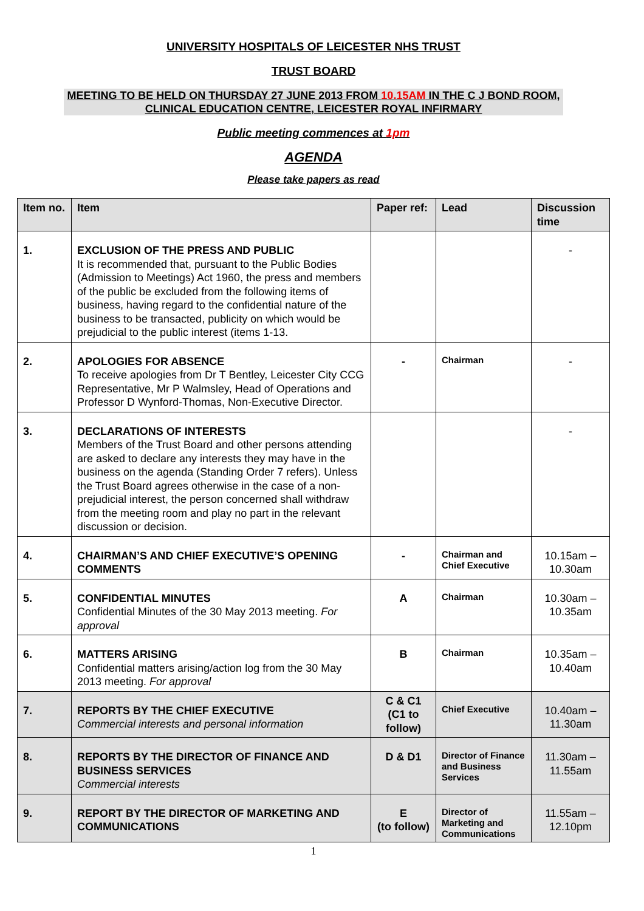UNIVERSITY HOSPITALS OF LEICESTER NHS TRUST
TRUST BOARD
MEETING TO BE HELD ON THURSDAY 27 JUNE 2013 FROM 10.15AM IN THE C J BOND ROOM, CLINICAL EDUCATION CENTRE, LEICESTER ROYAL INFIRMARY
Public meeting commences at 1pm
AGENDA
Please take papers as read
| Item no. | Item | Paper ref: | Lead | Discussion time |
| --- | --- | --- | --- | --- |
| 1. | EXCLUSION OF THE PRESS AND PUBLIC It is recommended that, pursuant to the Public Bodies (Admission to Meetings) Act 1960, the press and members of the public be excluded from the following items of business, having regard to the confidential nature of the business to be transacted, publicity on which would be prejudicial to the public interest (items 1-13. | | | - |
| 2. | APOLOGIES FOR ABSENCE To receive apologies from Dr T Bentley, Leicester City CCG Representative, Mr P Walmsley, Head of Operations and Professor D Wynford-Thomas, Non-Executive Director. | - | Chairman | - |
| 3. | DECLARATIONS OF INTERESTS Members of the Trust Board and other persons attending are asked to declare any interests they may have in the business on the agenda (Standing Order 7 refers). Unless the Trust Board agrees otherwise in the case of a non-prejudicial interest, the person concerned shall withdraw from the meeting room and play no part in the relevant discussion or decision. | | | - |
| 4. | CHAIRMAN’S AND CHIEF EXECUTIVE’S OPENING COMMENTS | - | Chairman and Chief Executive | 10.15am – 10.30am |
| 5. | CONFIDENTIAL MINUTES Confidential Minutes of the 30 May 2013 meeting. For approval | A | Chairman | 10.30am – 10.35am |
| 6. | MATTERS ARISING Confidential matters arising/action log from the 30 May 2013 meeting. For approval | B | Chairman | 10.35am – 10.40am |
| 7. | REPORTS BY THE CHIEF EXECUTIVE Commercial interests and personal information | C & C1 (C1 to follow) | Chief Executive | 10.40am – 11.30am |
| 8. | REPORTS BY THE DIRECTOR OF FINANCE AND BUSINESS SERVICES Commercial interests | D & D1 | Director of Finance and Business Services | 11.30am – 11.55am |
| 9. | REPORT BY THE DIRECTOR OF MARKETING AND COMMUNICATIONS | E (to follow) | Director of Marketing and Communications | 11.55am – 12.10pm |
1